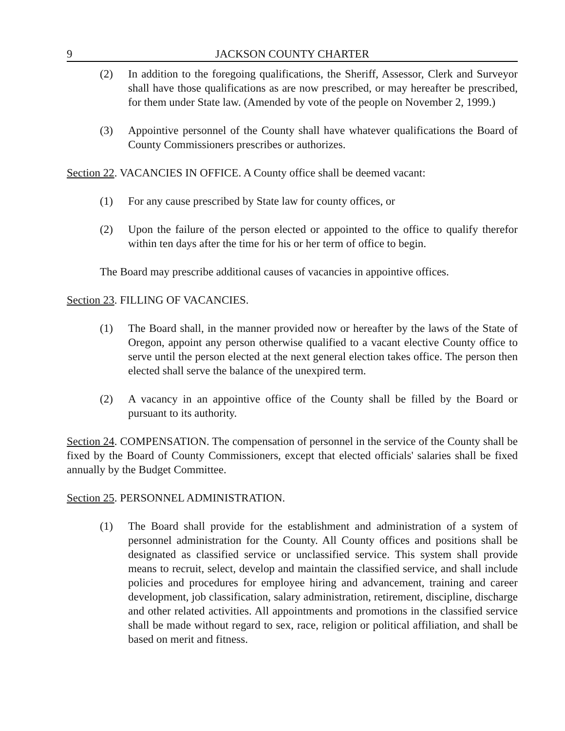9 JACKSON COUNTY CHARTER
(2) In addition to the foregoing qualifications, the Sheriff, Assessor, Clerk and Surveyor shall have those qualifications as are now prescribed, or may hereafter be prescribed, for them under State law. (Amended by vote of the people on November 2, 1999.)
(3) Appointive personnel of the County shall have whatever qualifications the Board of County Commissioners prescribes or authorizes.
Section 22. VACANCIES IN OFFICE. A County office shall be deemed vacant:
(1) For any cause prescribed by State law for county offices, or
(2) Upon the failure of the person elected or appointed to the office to qualify therefor within ten days after the time for his or her term of office to begin.
The Board may prescribe additional causes of vacancies in appointive offices.
Section 23. FILLING OF VACANCIES.
(1) The Board shall, in the manner provided now or hereafter by the laws of the State of Oregon, appoint any person otherwise qualified to a vacant elective County office to serve until the person elected at the next general election takes office. The person then elected shall serve the balance of the unexpired term.
(2) A vacancy in an appointive office of the County shall be filled by the Board or pursuant to its authority.
Section 24. COMPENSATION. The compensation of personnel in the service of the County shall be fixed by the Board of County Commissioners, except that elected officials' salaries shall be fixed annually by the Budget Committee.
Section 25. PERSONNEL ADMINISTRATION.
(1) The Board shall provide for the establishment and administration of a system of personnel administration for the County. All County offices and positions shall be designated as classified service or unclassified service. This system shall provide means to recruit, select, develop and maintain the classified service, and shall include policies and procedures for employee hiring and advancement, training and career development, job classification, salary administration, retirement, discipline, discharge and other related activities. All appointments and promotions in the classified service shall be made without regard to sex, race, religion or political affiliation, and shall be based on merit and fitness.